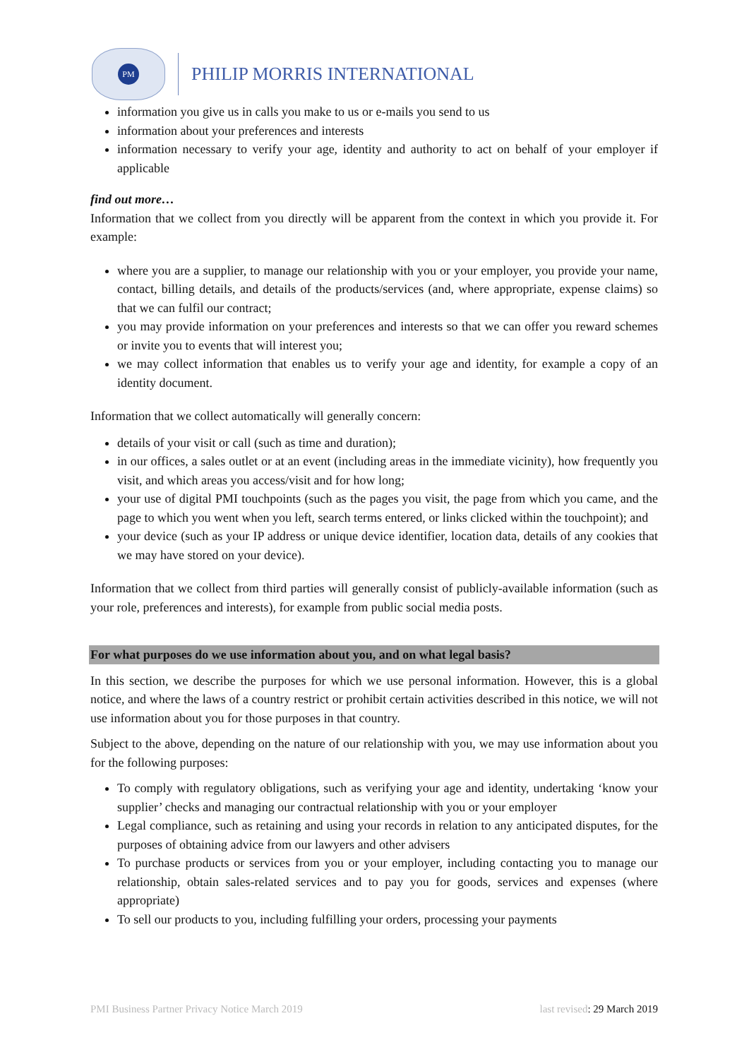PM
PHILIP MORRIS INTERNATIONAL
information you give us in calls you make to us or e-mails you send to us
information about your preferences and interests
information necessary to verify your age, identity and authority to act on behalf of your employer if applicable
find out more…
Information that we collect from you directly will be apparent from the context in which you provide it. For example:
where you are a supplier, to manage our relationship with you or your employer, you provide your name, contact, billing details, and details of the products/services (and, where appropriate, expense claims) so that we can fulfil our contract;
you may provide information on your preferences and interests so that we can offer you reward schemes or invite you to events that will interest you;
we may collect information that enables us to verify your age and identity, for example a copy of an identity document.
Information that we collect automatically will generally concern:
details of your visit or call (such as time and duration);
in our offices, a sales outlet or at an event (including areas in the immediate vicinity), how frequently you visit, and which areas you access/visit and for how long;
your use of digital PMI touchpoints (such as the pages you visit, the page from which you came, and the page to which you went when you left, search terms entered, or links clicked within the touchpoint); and
your device (such as your IP address or unique device identifier, location data, details of any cookies that we may have stored on your device).
Information that we collect from third parties will generally consist of publicly-available information (such as your role, preferences and interests), for example from public social media posts.
For what purposes do we use information about you, and on what legal basis?
In this section, we describe the purposes for which we use personal information. However, this is a global notice, and where the laws of a country restrict or prohibit certain activities described in this notice, we will not use information about you for those purposes in that country.
Subject to the above, depending on the nature of our relationship with you, we may use information about you for the following purposes:
To comply with regulatory obligations, such as verifying your age and identity, undertaking ‘know your supplier’ checks and managing our contractual relationship with you or your employer
Legal compliance, such as retaining and using your records in relation to any anticipated disputes, for the purposes of obtaining advice from our lawyers and other advisers
To purchase products or services from you or your employer, including contacting you to manage our relationship, obtain sales-related services and to pay you for goods, services and expenses (where appropriate)
To sell our products to you, including fulfilling your orders, processing your payments
PMI Business Partner Privacy Notice March 2019 last revised: 29 March 2019